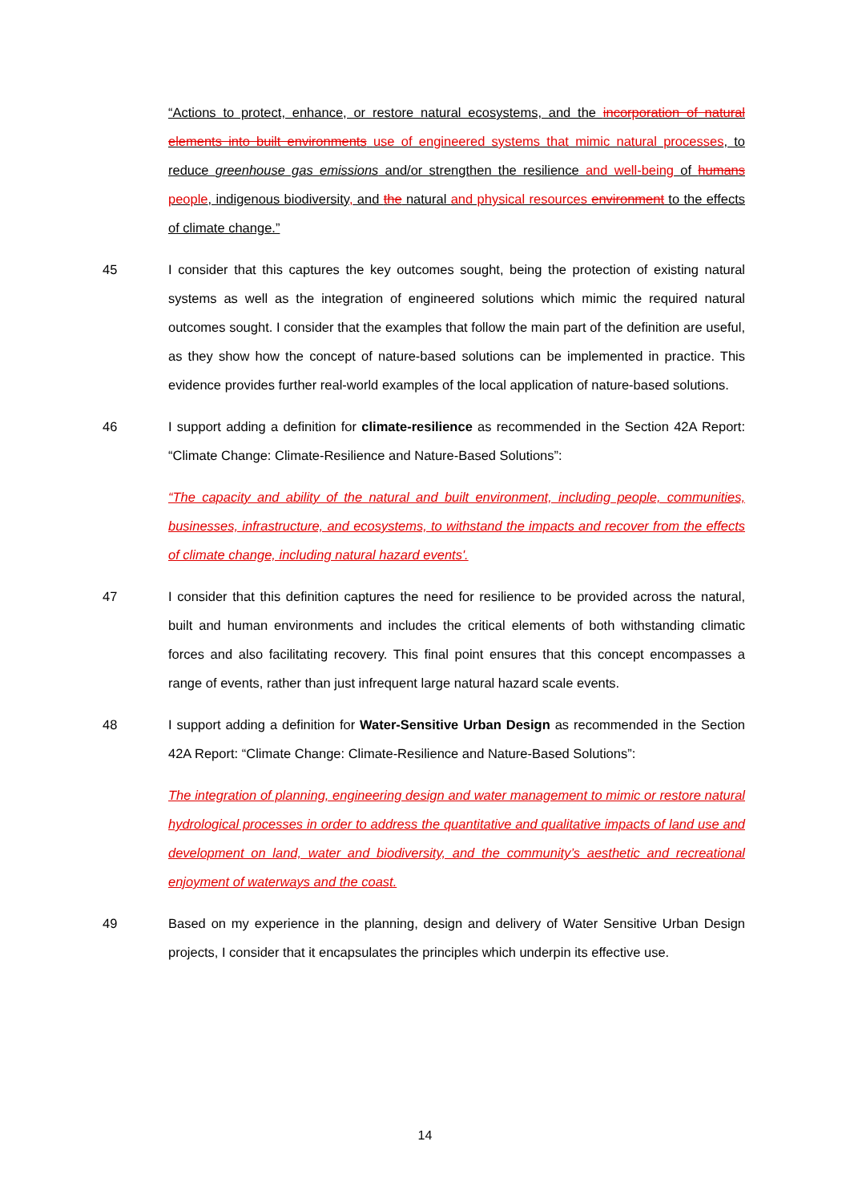“Actions to protect, enhance, or restore natural ecosystems, and the incorporation of natural elements into built environments use of engineered systems that mimic natural processes, to reduce greenhouse gas emissions and/or strengthen the resilience and well-being of humans people, indigenous biodiversity, and the natural and physical resources environment to the effects of climate change.”
45 I consider that this captures the key outcomes sought, being the protection of existing natural systems as well as the integration of engineered solutions which mimic the required natural outcomes sought. I consider that the examples that follow the main part of the definition are useful, as they show how the concept of nature-based solutions can be implemented in practice. This evidence provides further real-world examples of the local application of nature-based solutions.
46 I support adding a definition for climate-resilience as recommended in the Section 42A Report: “Climate Change: Climate-Resilience and Nature-Based Solutions”:
“The capacity and ability of the natural and built environment, including people, communities, businesses, infrastructure, and ecosystems, to withstand the impacts and recover from the effects of climate change, including natural hazard events'.
47 I consider that this definition captures the need for resilience to be provided across the natural, built and human environments and includes the critical elements of both withstanding climatic forces and also facilitating recovery. This final point ensures that this concept encompasses a range of events, rather than just infrequent large natural hazard scale events.
48 I support adding a definition for Water-Sensitive Urban Design as recommended in the Section 42A Report: “Climate Change: Climate-Resilience and Nature-Based Solutions”:
The integration of planning, engineering design and water management to mimic or restore natural hydrological processes in order to address the quantitative and qualitative impacts of land use and development on land, water and biodiversity, and the community’s aesthetic and recreational enjoyment of waterways and the coast.
49 Based on my experience in the planning, design and delivery of Water Sensitive Urban Design projects, I consider that it encapsulates the principles which underpin its effective use.
14